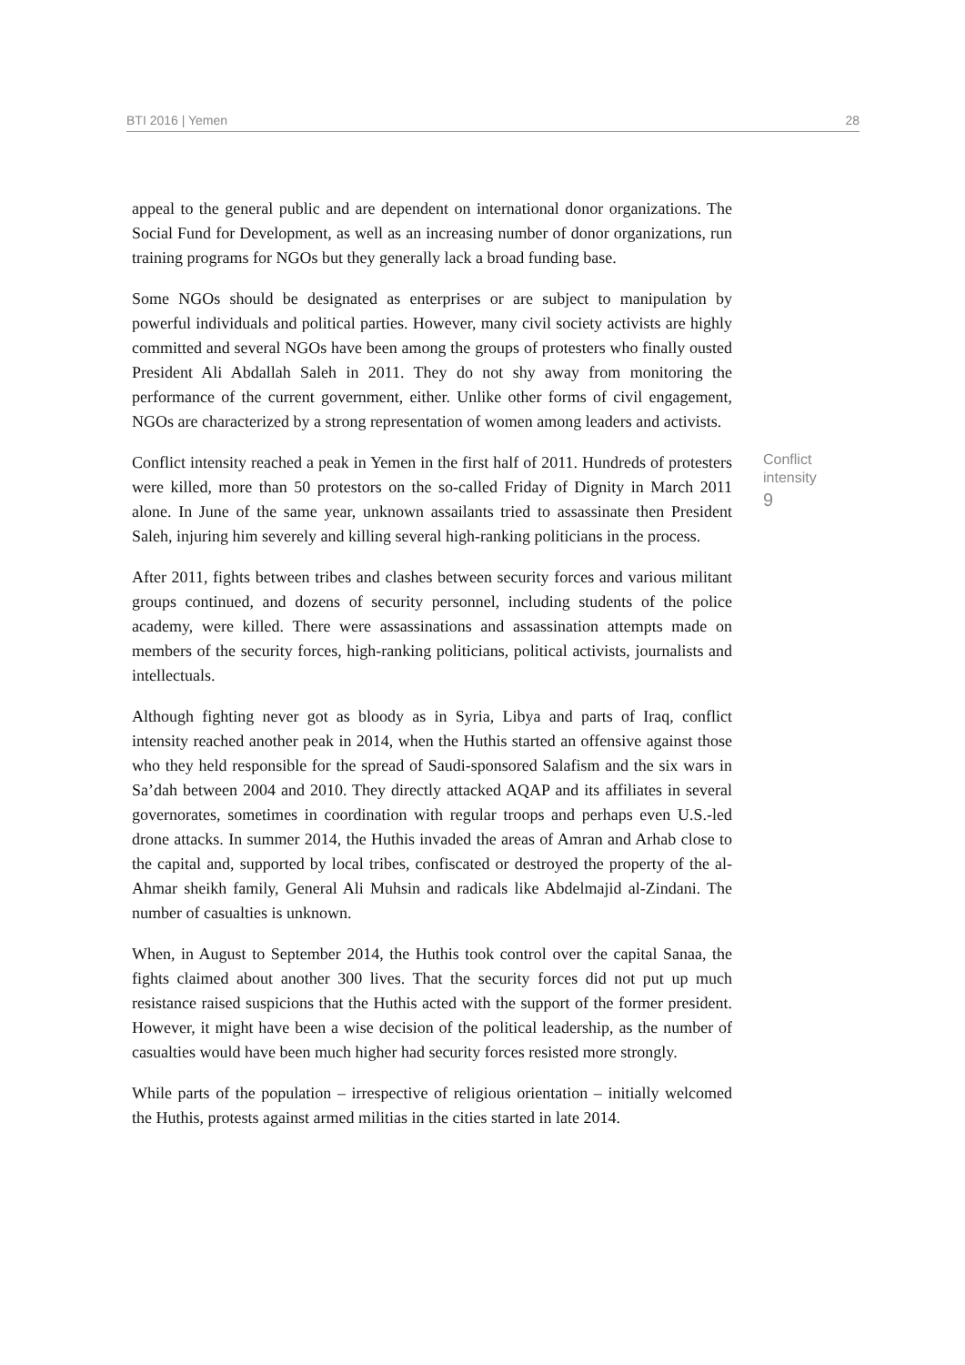BTI 2016 | Yemen 28
appeal to the general public and are dependent on international donor organizations. The Social Fund for Development, as well as an increasing number of donor organizations, run training programs for NGOs but they generally lack a broad funding base.
Some NGOs should be designated as enterprises or are subject to manipulation by powerful individuals and political parties. However, many civil society activists are highly committed and several NGOs have been among the groups of protesters who finally ousted President Ali Abdallah Saleh in 2011. They do not shy away from monitoring the performance of the current government, either. Unlike other forms of civil engagement, NGOs are characterized by a strong representation of women among leaders and activists.
Conflict intensity reached a peak in Yemen in the first half of 2011. Hundreds of protesters were killed, more than 50 protestors on the so-called Friday of Dignity in March 2011 alone. In June of the same year, unknown assailants tried to assassinate then President Saleh, injuring him severely and killing several high-ranking politicians in the process.
Conflict intensity
9
After 2011, fights between tribes and clashes between security forces and various militant groups continued, and dozens of security personnel, including students of the police academy, were killed. There were assassinations and assassination attempts made on members of the security forces, high-ranking politicians, political activists, journalists and intellectuals.
Although fighting never got as bloody as in Syria, Libya and parts of Iraq, conflict intensity reached another peak in 2014, when the Huthis started an offensive against those who they held responsible for the spread of Saudi-sponsored Salafism and the six wars in Sa’dah between 2004 and 2010. They directly attacked AQAP and its affiliates in several governorates, sometimes in coordination with regular troops and perhaps even U.S.-led drone attacks. In summer 2014, the Huthis invaded the areas of Amran and Arhab close to the capital and, supported by local tribes, confiscated or destroyed the property of the al-Ahmar sheikh family, General Ali Muhsin and radicals like Abdelmajid al-Zindani. The number of casualties is unknown.
When, in August to September 2014, the Huthis took control over the capital Sanaa, the fights claimed about another 300 lives. That the security forces did not put up much resistance raised suspicions that the Huthis acted with the support of the former president. However, it might have been a wise decision of the political leadership, as the number of casualties would have been much higher had security forces resisted more strongly.
While parts of the population – irrespective of religious orientation – initially welcomed the Huthis, protests against armed militias in the cities started in late 2014.